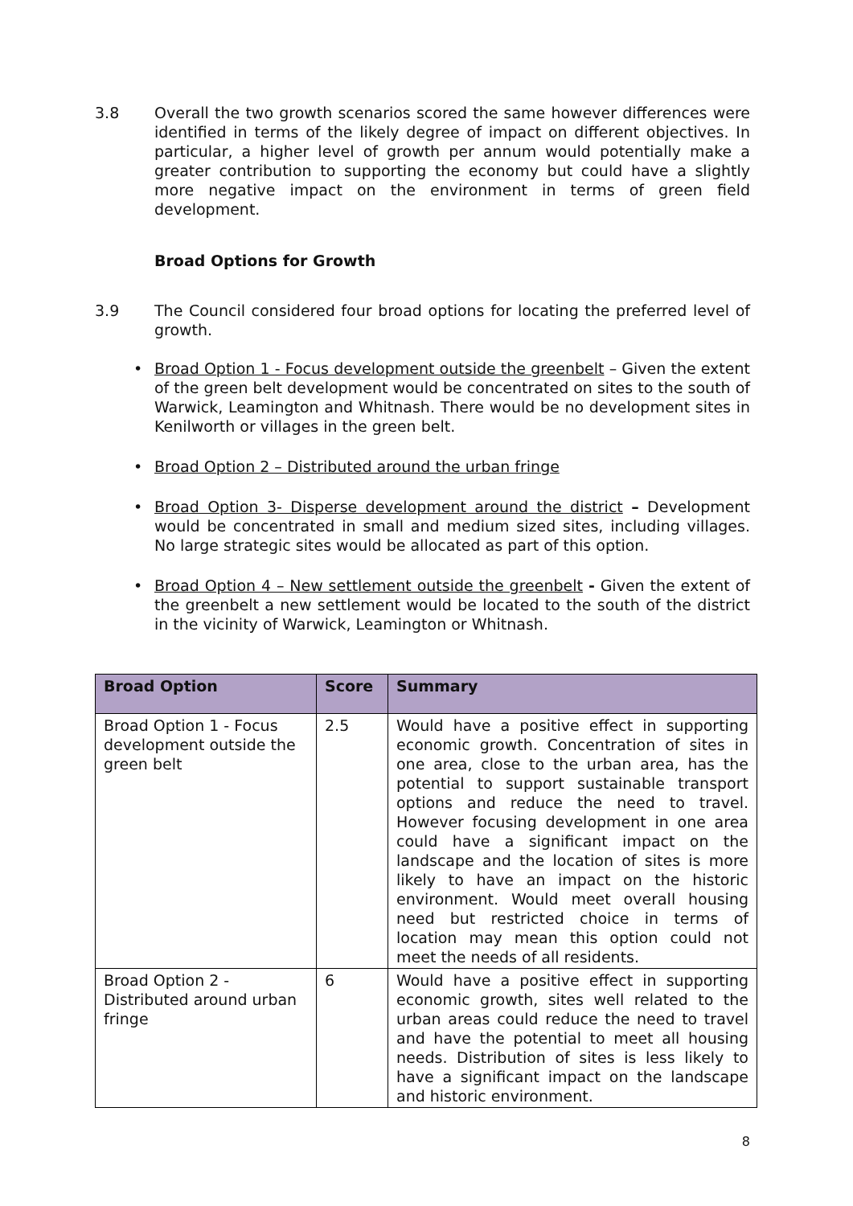3.8 Overall the two growth scenarios scored the same however differences were identified in terms of the likely degree of impact on different objectives. In particular, a higher level of growth per annum would potentially make a greater contribution to supporting the economy but could have a slightly more negative impact on the environment in terms of green field development.
Broad Options for Growth
3.9 The Council considered four broad options for locating the preferred level of growth.
• Broad Option 1 - Focus development outside the greenbelt – Given the extent of the green belt development would be concentrated on sites to the south of Warwick, Leamington and Whitnash. There would be no development sites in Kenilworth or villages in the green belt.
• Broad Option 2 – Distributed around the urban fringe
• Broad Option 3- Disperse development around the district – Development would be concentrated in small and medium sized sites, including villages. No large strategic sites would be allocated as part of this option.
• Broad Option 4 – New settlement outside the greenbelt - Given the extent of the greenbelt a new settlement would be located to the south of the district in the vicinity of Warwick, Leamington or Whitnash.
| Broad Option | Score | Summary |
| --- | --- | --- |
| Broad Option 1 - Focus development outside the green belt | 2.5 | Would have a positive effect in supporting economic growth. Concentration of sites in one area, close to the urban area, has the potential to support sustainable transport options and reduce the need to travel. However focusing development in one area could have a significant impact on the landscape and the location of sites is more likely to have an impact on the historic environment. Would meet overall housing need but restricted choice in terms of location may mean this option could not meet the needs of all residents. |
| Broad Option 2 - Distributed around urban fringe | 6 | Would have a positive effect in supporting economic growth, sites well related to the urban areas could reduce the need to travel and have the potential to meet all housing needs. Distribution of sites is less likely to have a significant impact on the landscape and historic environment. |
8